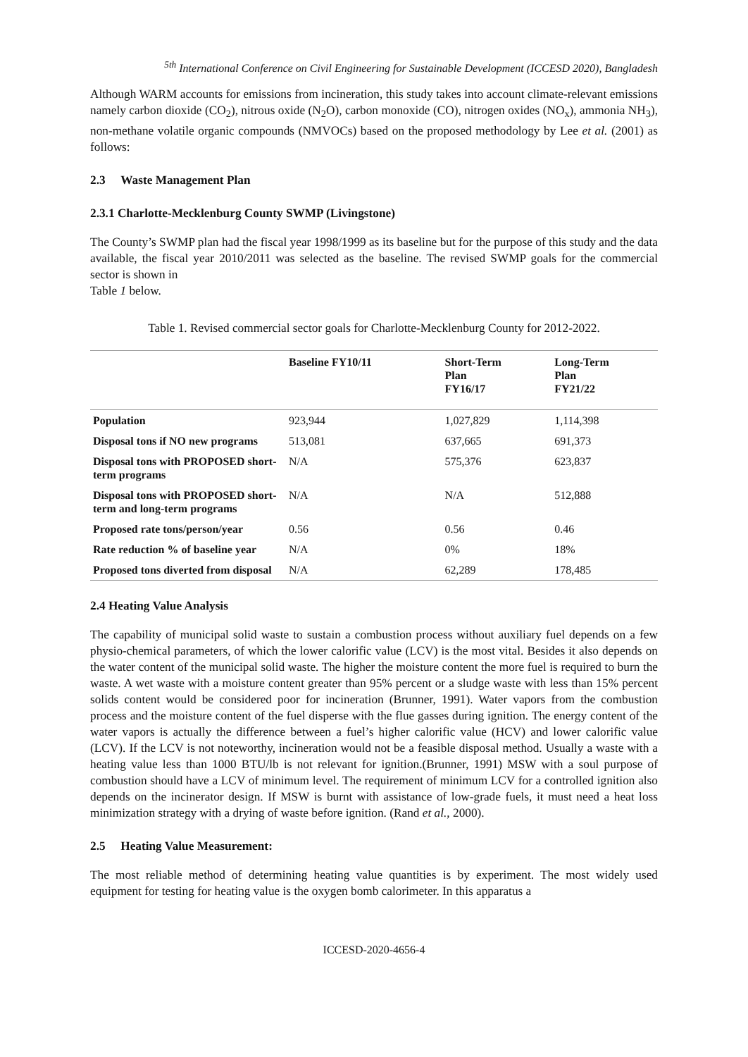<sup>5th</sup> International Conference on Civil Engineering for Sustainable Development (ICCESD 2020), Bangladesh
Although WARM accounts for emissions from incineration, this study takes into account climate-relevant emissions namely carbon dioxide (CO<sub>2</sub>), nitrous oxide (N<sub>2</sub>O), carbon monoxide (CO), nitrogen oxides (NO<sub>x</sub>), ammonia NH<sub>3</sub>), non-methane volatile organic compounds (NMVOCs) based on the proposed methodology by Lee et al. (2001) as follows:
2.3 Waste Management Plan
2.3.1 Charlotte-Mecklenburg County SWMP (Livingstone)
The County’s SWMP plan had the fiscal year 1998/1999 as its baseline but for the purpose of this study and the data available, the fiscal year 2010/2011 was selected as the baseline. The revised SWMP goals for the commercial sector is shown in
Table 1 below.
Table 1. Revised commercial sector goals for Charlotte-Mecklenburg County for 2012-2022.
| | Baseline FY10/11 | Short-Term Plan FY16/17 | Long-Term Plan FY21/22 |
| --- | --- | --- | --- |
| Population | 923,944 | 1,027,829 | 1,114,398 |
| Disposal tons if NO new programs | 513,081 | 637,665 | 691,373 |
| Disposal tons with PROPOSED short-term programs | N/A | 575,376 | 623,837 |
| Disposal tons with PROPOSED short-term and long-term programs | N/A | N/A | 512,888 |
| Proposed rate tons/person/year | 0.56 | 0.56 | 0.46 |
| Rate reduction % of baseline year | N/A | 0% | 18% |
| Proposed tons diverted from disposal | N/A | 62,289 | 178,485 |
2.4 Heating Value Analysis
The capability of municipal solid waste to sustain a combustion process without auxiliary fuel depends on a few physio-chemical parameters, of which the lower calorific value (LCV) is the most vital. Besides it also depends on the water content of the municipal solid waste. The higher the moisture content the more fuel is required to burn the waste. A wet waste with a moisture content greater than 95% percent or a sludge waste with less than 15% percent solids content would be considered poor for incineration (Brunner, 1991). Water vapors from the combustion process and the moisture content of the fuel disperse with the flue gasses during ignition. The energy content of the water vapors is actually the difference between a fuel’s higher calorific value (HCV) and lower calorific value (LCV). If the LCV is not noteworthy, incineration would not be a feasible disposal method. Usually a waste with a heating value less than 1000 BTU/lb is not relevant for ignition.(Brunner, 1991) MSW with a soul purpose of combustion should have a LCV of minimum level. The requirement of minimum LCV for a controlled ignition also depends on the incinerator design. If MSW is burnt with assistance of low-grade fuels, it must need a heat loss minimization strategy with a drying of waste before ignition. (Rand et al., 2000).
2.5 Heating Value Measurement:
The most reliable method of determining heating value quantities is by experiment. The most widely used equipment for testing for heating value is the oxygen bomb calorimeter. In this apparatus a
ICCESD-2020-4656-4